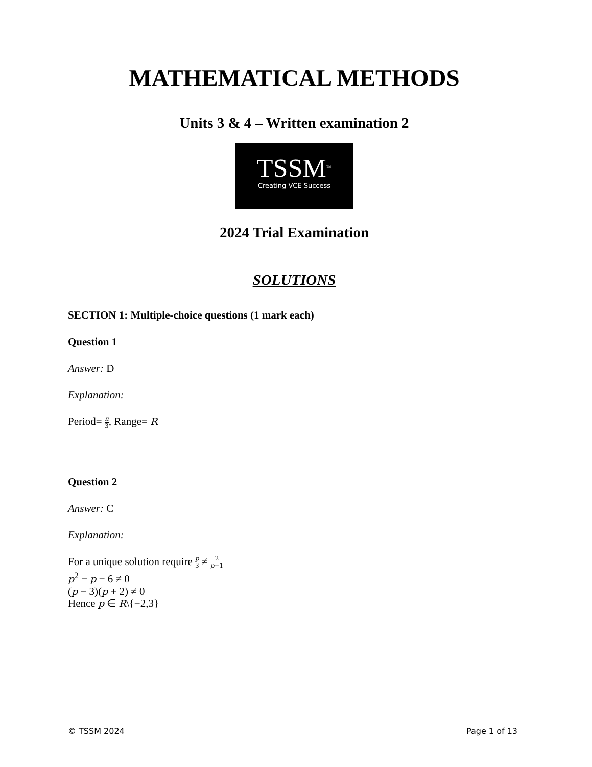MATHEMATICAL METHODS
Units 3 & 4 – Written examination 2
TSSM<sup>TM</sup>
Creating VCE Success
2024 Trial Examination
SOLUTIONS
SECTION 1: Multiple-choice questions (1 mark each)
Question 1
Answer: D
Explanation:
Period= π 3, Range= R
Question 2
Answer: C
Explanation:
For a unique solution require p 3 ≠ 2 p−1
p<sup>2</sup> − p − 6 ≠ 0
(p − 3)(p + 2) ≠ 0
Hence p ∈ R\{−2,3}
© TSSM 2024 Page 1 of 13